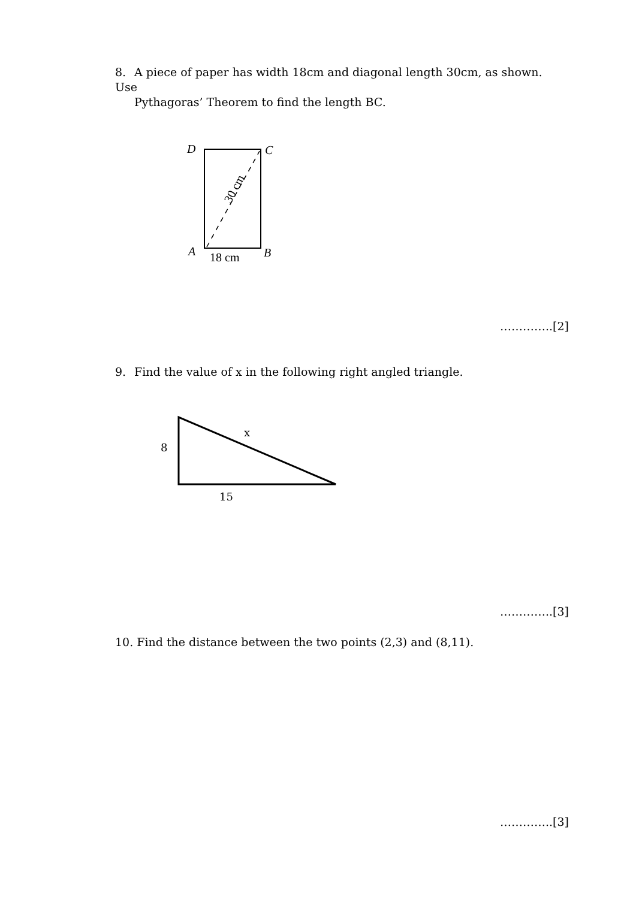8. A piece of paper has width 18cm and diagonal length 30cm, as shown. Use
Pythagoras’ Theorem to find the length BC.
D
C
A
B
18 cm
30 cm
…………..[2]
9. Find the value of x in the following right angled triangle.
8
x
15
…………..[3]
10. Find the distance between the two points (2,3) and (8,11).
…………..[3]